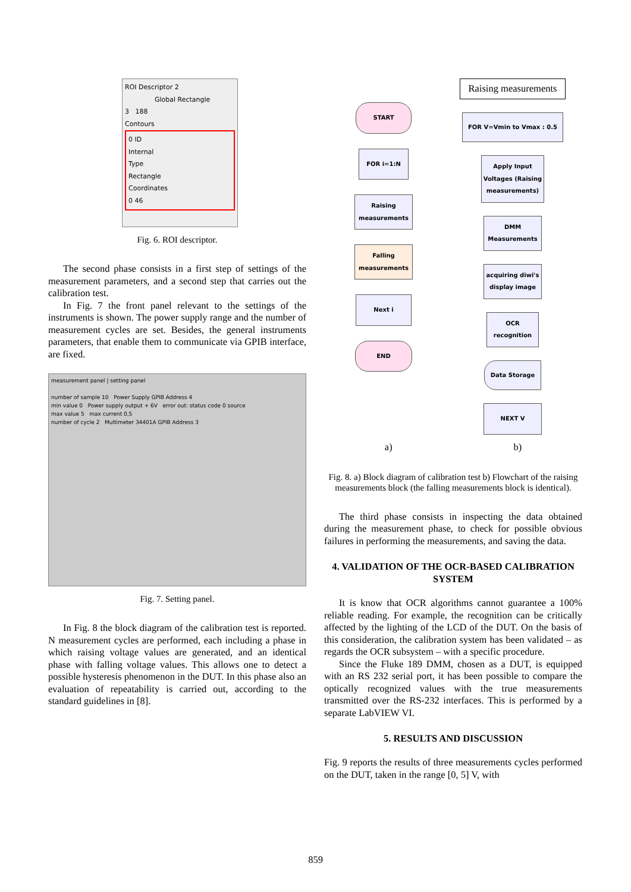ROI Descriptor 2
Global Rectangle
3 188
Contours
0 ID
Internal
Type
Rectangle
Coordinates
0 46
Fig. 6. ROI descriptor.
The second phase consists in a first step of settings of the measurement parameters, and a second step that carries out the calibration test.
In Fig. 7 the front panel relevant to the settings of the instruments is shown. The power supply range and the number of measurement cycles are set. Besides, the general instruments parameters, that enable them to communicate via GPIB interface, are fixed.
measurement panel | setting panel
number of sample 10 Power Supply GPIB Address 4
min value 0 Power supply output + 6V error out: status code 0 source
max value 5 max current 0,5
number of cycle 2 Multimeter 34401A GPIB Address 3
Fig. 7. Setting panel.
In Fig. 8 the block diagram of the calibration test is reported. N measurement cycles are performed, each including a phase in which raising voltage values are generated, and an identical phase with falling voltage values. This allows one to detect a possible hysteresis phenomenon in the DUT. In this phase also an evaluation of repeatability is carried out, according to the standard guidelines in [8].
START
FOR i=1:N
Raising measurements
Falling measurements
Next i
END
Raising measurements
FOR V=Vmin to Vmax : 0.5
Apply Input Voltages (Raising measurements)
DMM Measurements
acquiring diwi's display image
OCR recognition
Data Storage
NEXT V
a) b)
Fig. 8. a) Block diagram of calibration test b) Flowchart of the raising measurements block (the falling measurements block is identical).
The third phase consists in inspecting the data obtained during the measurement phase, to check for possible obvious failures in performing the measurements, and saving the data.
4. VALIDATION OF THE OCR-BASED CALIBRATION SYSTEM
It is know that OCR algorithms cannot guarantee a 100% reliable reading. For example, the recognition can be critically affected by the lighting of the LCD of the DUT. On the basis of this consideration, the calibration system has been validated – as regards the OCR subsystem – with a specific procedure.
Since the Fluke 189 DMM, chosen as a DUT, is equipped with an RS 232 serial port, it has been possible to compare the optically recognized values with the true measurements transmitted over the RS-232 interfaces. This is performed by a separate LabVIEW VI.
5. RESULTS AND DISCUSSION
Fig. 9 reports the results of three measurements cycles performed on the DUT, taken in the range [0, 5] V, with
859